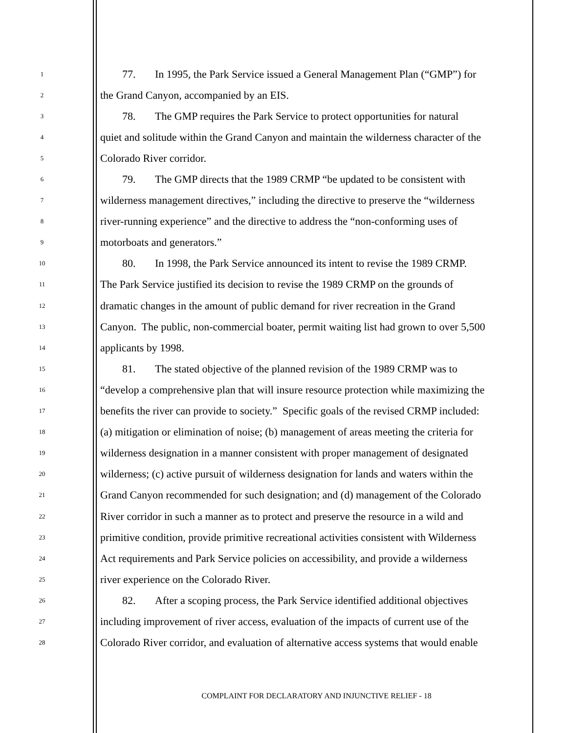1
77. In 1995, the Park Service issued a General Management Plan (“GMP”) for
2
the Grand Canyon, accompanied by an EIS.
3
78. The GMP requires the Park Service to protect opportunities for natural
4
quiet and solitude within the Grand Canyon and maintain the wilderness character of the
5
Colorado River corridor.
6
79. The GMP directs that the 1989 CRMP “be updated to be consistent with
7
wilderness management directives,” including the directive to preserve the “wilderness
8
river-running experience” and the directive to address the “non-conforming uses of
9
motorboats and generators.”
10
80. In 1998, the Park Service announced its intent to revise the 1989 CRMP.
11
The Park Service justified its decision to revise the 1989 CRMP on the grounds of
12
dramatic changes in the amount of public demand for river recreation in the Grand
13
Canyon. The public, non-commercial boater, permit waiting list had grown to over 5,500
14
applicants by 1998.
15
81. The stated objective of the planned revision of the 1989 CRMP was to
16
“develop a comprehensive plan that will insure resource protection while maximizing the
17
benefits the river can provide to society.” Specific goals of the revised CRMP included:
18
(a) mitigation or elimination of noise; (b) management of areas meeting the criteria for
19
wilderness designation in a manner consistent with proper management of designated
20
wilderness; (c) active pursuit of wilderness designation for lands and waters within the
21
Grand Canyon recommended for such designation; and (d) management of the Colorado
22
River corridor in such a manner as to protect and preserve the resource in a wild and
23
primitive condition, provide primitive recreational activities consistent with Wilderness
24
Act requirements and Park Service policies on accessibility, and provide a wilderness
25
river experience on the Colorado River.
26
82. After a scoping process, the Park Service identified additional objectives
27
including improvement of river access, evaluation of the impacts of current use of the
28
Colorado River corridor, and evaluation of alternative access systems that would enable
COMPLAINT FOR DECLARATORY AND INJUNCTIVE RELIEF - 18